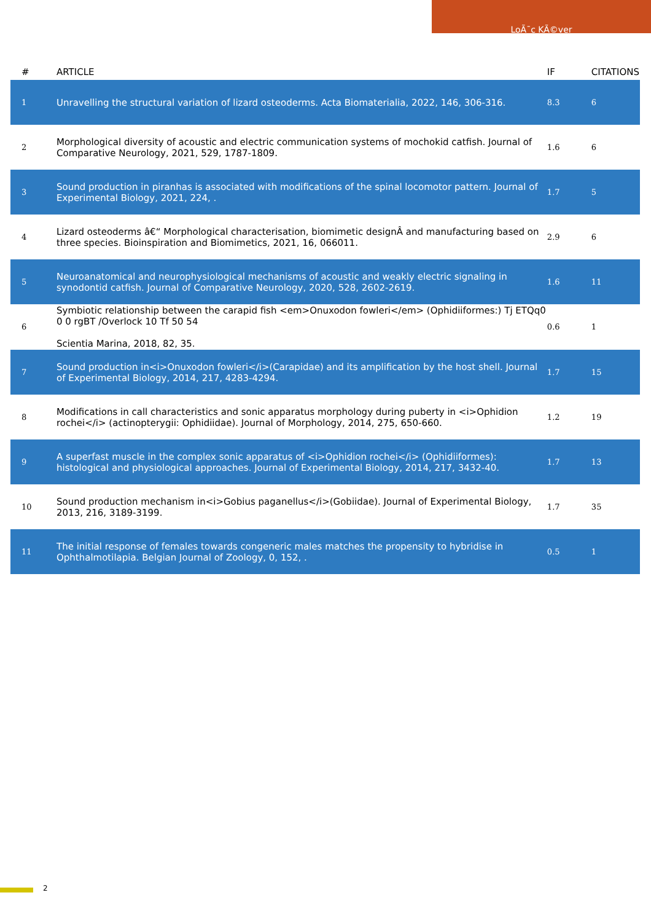LoÃ¯c KÃ©ver
| # | ARTICLE | IF | CITATIONS |
| --- | --- | --- | --- |
| 1 | Unravelling the structural variation of lizard osteoderms. Acta Biomaterialia, 2022, 146, 306-316. | 8.3 | 6 |
| 2 | Morphological diversity of acoustic and electric communication systems of mochokid catfish. Journal of Comparative Neurology, 2021, 529, 1787-1809. | 1.6 | 6 |
| 3 | Sound production in piranhas is associated with modifications of the spinal locomotor pattern. Journal of Experimental Biology, 2021, 224, . | 1.7 | 5 |
| 4 | Lizard osteoderms â€“ Morphological characterisation, biomimetic designÂ and manufacturing based on three species. Bioinspiration and Biomimetics, 2021, 16, 066011. | 2.9 | 6 |
| 5 | Neuroanatomical and neurophysiological mechanisms of acoustic and weakly electric signaling in synodontid catfish. Journal of Comparative Neurology, 2020, 528, 2602-2619. | 1.6 | 11 |
| 6 | Symbiotic relationship between the carapid fish <em>Onuxodon fowleri</em> (Ophidiiformes:) Tj ETQq0 0 0 rgBT /Overlock 10 Tf 50 54 Scientia Marina, 2018, 82, 35. | 0.6 | 1 |
| 7 | Sound production in<i>Onuxodon fowleri</i>(Carapidae) and its amplification by the host shell. Journal of Experimental Biology, 2014, 217, 4283-4294. | 1.7 | 15 |
| 8 | Modifications in call characteristics and sonic apparatus morphology during puberty in <i>Ophidion rochei</i> (actinopterygii: Ophidiidae). Journal of Morphology, 2014, 275, 650-660. | 1.2 | 19 |
| 9 | A superfast muscle in the complex sonic apparatus of <i>Ophidion rochei</i> (Ophidiiformes): histological and physiological approaches. Journal of Experimental Biology, 2014, 217, 3432-40. | 1.7 | 13 |
| 10 | Sound production mechanism in<i>Gobius paganellus</i>(Gobiidae). Journal of Experimental Biology, 2013, 216, 3189-3199. | 1.7 | 35 |
| 11 | The initial response of females towards congeneric males matches the propensity to hybridise in Ophthalmotilapia. Belgian Journal of Zoology, 0, 152, . | 0.5 | 1 |
2